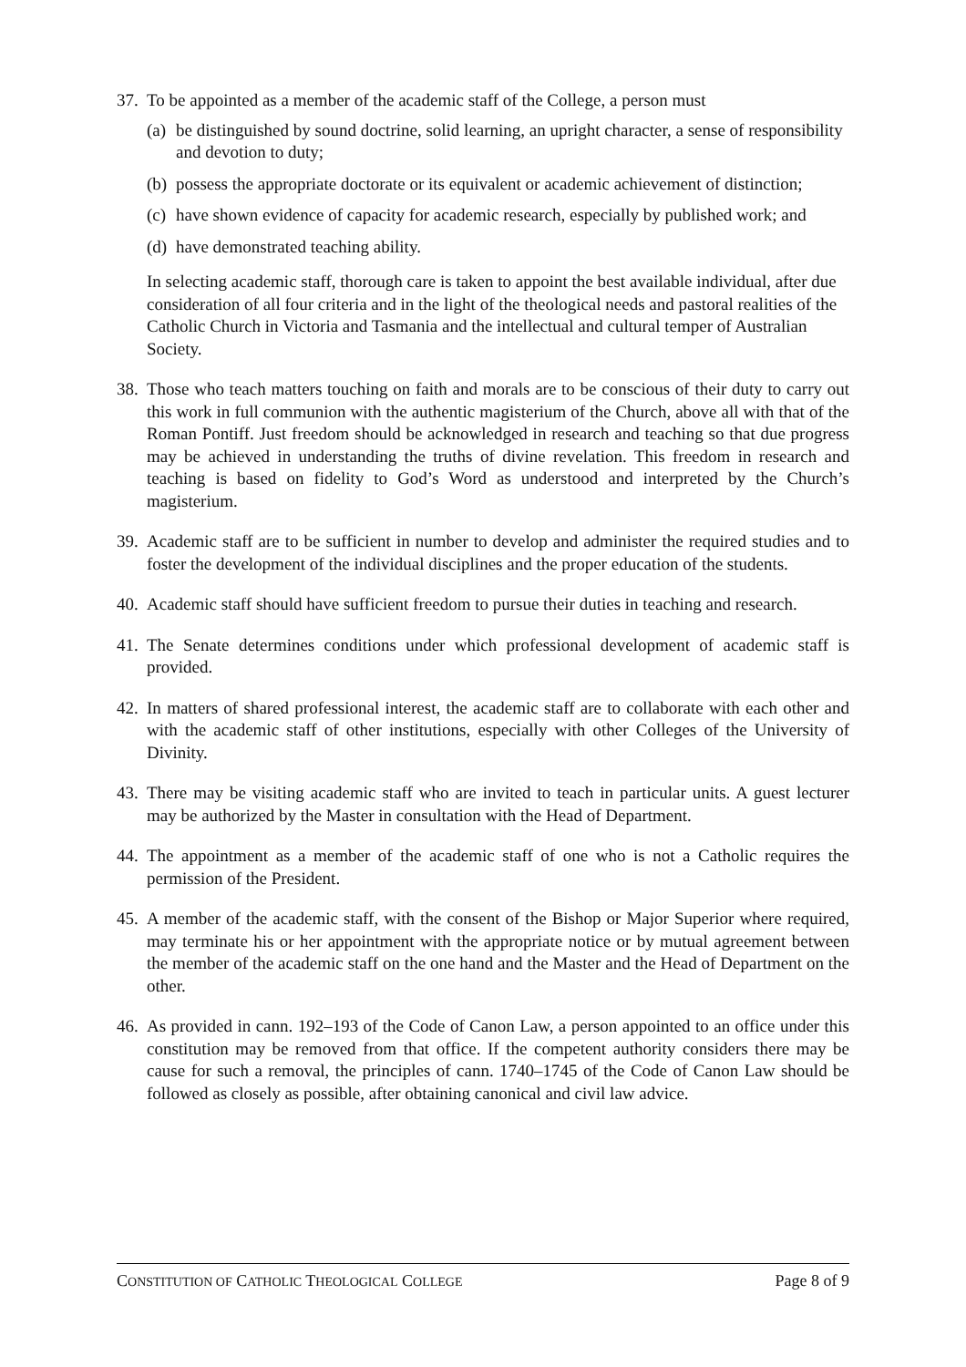37.
To be appointed as a member of the academic staff of the College, a person must
(a) be distinguished by sound doctrine, solid learning, an upright character, a sense of responsibility and devotion to duty;
(b) possess the appropriate doctorate or its equivalent or academic achievement of distinction;
(c) have shown evidence of capacity for academic research, especially by published work; and
(d) have demonstrated teaching ability.
In selecting academic staff, thorough care is taken to appoint the best available individual, after due consideration of all four criteria and in the light of the theological needs and pastoral realities of the Catholic Church in Victoria and Tasmania and the intellectual and cultural temper of Australian Society.
38.
Those who teach matters touching on faith and morals are to be conscious of their duty to carry out this work in full communion with the authentic magisterium of the Church, above all with that of the Roman Pontiff. Just freedom should be acknowledged in research and teaching so that due progress may be achieved in understanding the truths of divine revelation. This freedom in research and teaching is based on fidelity to God’s Word as understood and interpreted by the Church’s magisterium.
39.
Academic staff are to be sufficient in number to develop and administer the required studies and to foster the development of the individual disciplines and the proper education of the students.
40.
Academic staff should have sufficient freedom to pursue their duties in teaching and research.
41.
The Senate determines conditions under which professional development of academic staff is provided.
42.
In matters of shared professional interest, the academic staff are to collaborate with each other and with the academic staff of other institutions, especially with other Colleges of the University of Divinity.
43.
There may be visiting academic staff who are invited to teach in particular units. A guest lecturer may be authorized by the Master in consultation with the Head of Department.
44.
The appointment as a member of the academic staff of one who is not a Catholic requires the permission of the President.
45.
A member of the academic staff, with the consent of the Bishop or Major Superior where required, may terminate his or her appointment with the appropriate notice or by mutual agreement between the member of the academic staff on the one hand and the Master and the Head of Department on the other.
46.
As provided in cann. 192–193 of the Code of Canon Law, a person appointed to an office under this constitution may be removed from that office. If the competent authority considers there may be cause for such a removal, the principles of cann. 1740–1745 of the Code of Canon Law should be followed as closely as possible, after obtaining canonical and civil law advice.
CONSTITUTION OF CATHOLIC THEOLOGICAL COLLEGE Page 8 of 9